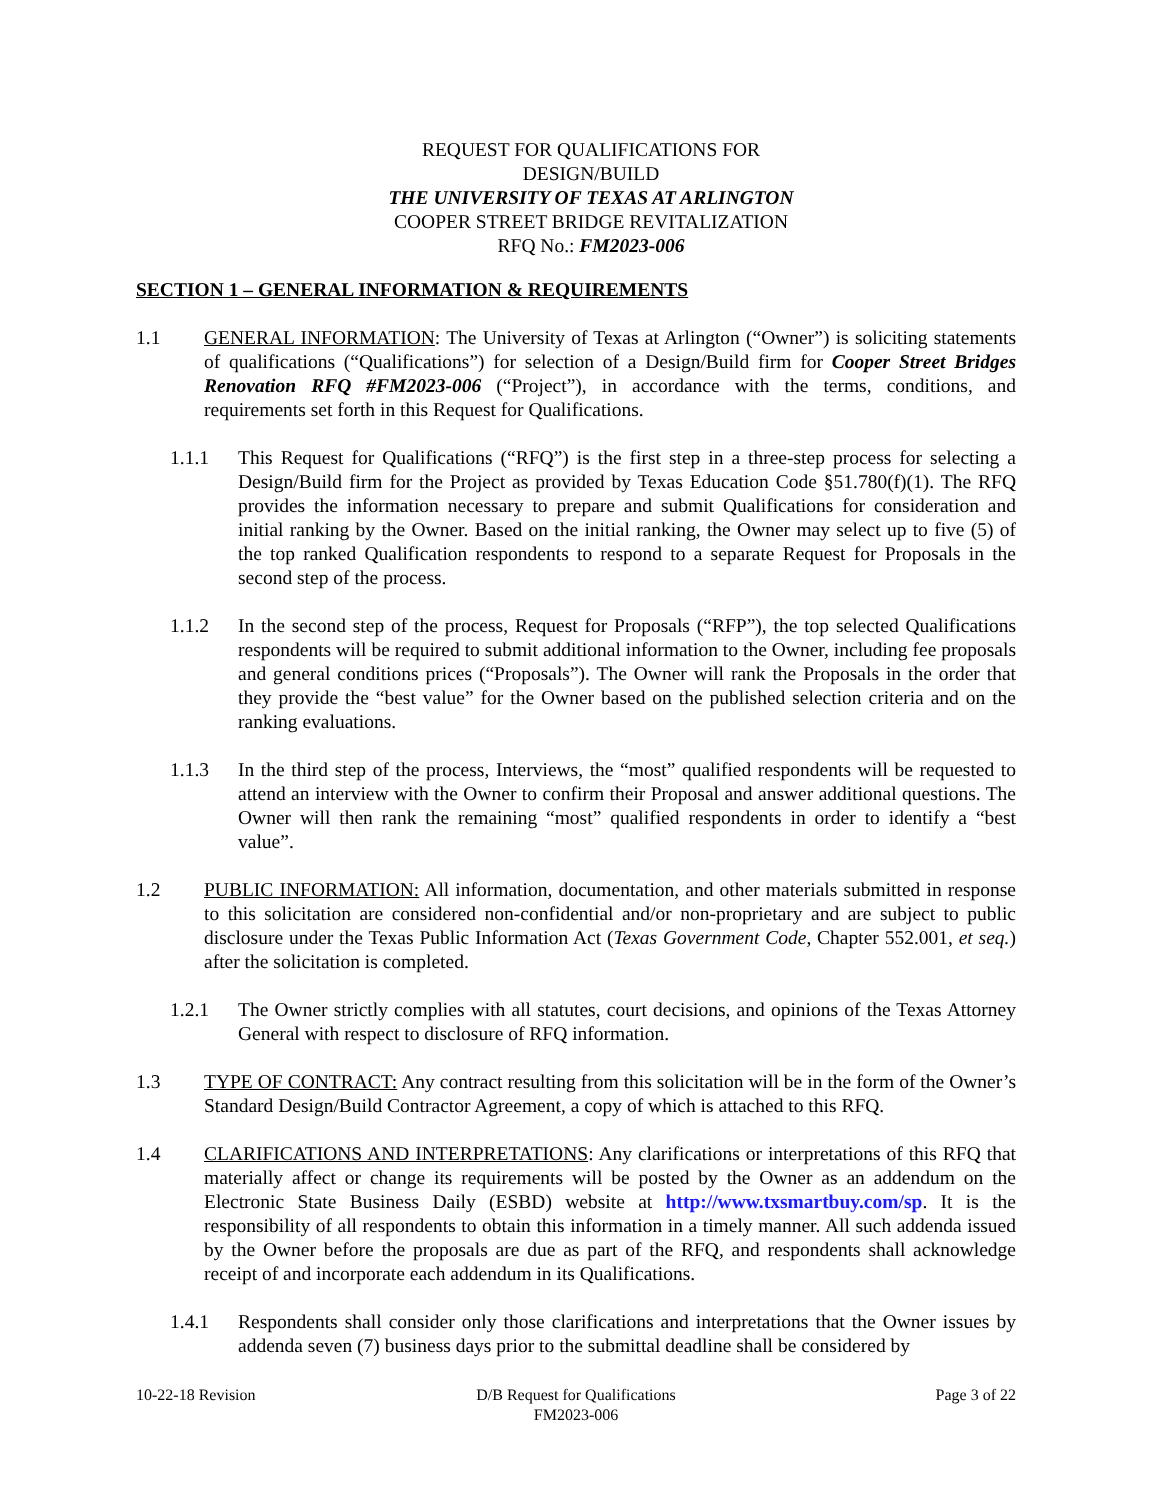REQUEST FOR QUALIFICATIONS FOR
DESIGN/BUILD
THE UNIVERSITY OF TEXAS AT ARLINGTON
COOPER STREET BRIDGE REVITALIZATION
RFQ No.: FM2023-006
SECTION 1 – GENERAL INFORMATION & REQUIREMENTS
1.1 GENERAL INFORMATION: The University of Texas at Arlington (“Owner”) is soliciting statements of qualifications (“Qualifications”) for selection of a Design/Build firm for Cooper Street Bridges Renovation RFQ #FM2023-006 (“Project”), in accordance with the terms, conditions, and requirements set forth in this Request for Qualifications.
1.1.1 This Request for Qualifications (“RFQ”) is the first step in a three-step process for selecting a Design/Build firm for the Project as provided by Texas Education Code §51.780(f)(1). The RFQ provides the information necessary to prepare and submit Qualifications for consideration and initial ranking by the Owner. Based on the initial ranking, the Owner may select up to five (5) of the top ranked Qualification respondents to respond to a separate Request for Proposals in the second step of the process.
1.1.2 In the second step of the process, Request for Proposals (“RFP”), the top selected Qualifications respondents will be required to submit additional information to the Owner, including fee proposals and general conditions prices (“Proposals”). The Owner will rank the Proposals in the order that they provide the “best value” for the Owner based on the published selection criteria and on the ranking evaluations.
1.1.3 In the third step of the process, Interviews, the “most” qualified respondents will be requested to attend an interview with the Owner to confirm their Proposal and answer additional questions. The Owner will then rank the remaining “most” qualified respondents in order to identify a “best value”.
1.2 PUBLIC INFORMATION: All information, documentation, and other materials submitted in response to this solicitation are considered non-confidential and/or non-proprietary and are subject to public disclosure under the Texas Public Information Act (Texas Government Code, Chapter 552.001, et seq.) after the solicitation is completed.
1.2.1 The Owner strictly complies with all statutes, court decisions, and opinions of the Texas Attorney General with respect to disclosure of RFQ information.
1.3 TYPE OF CONTRACT: Any contract resulting from this solicitation will be in the form of the Owner’s Standard Design/Build Contractor Agreement, a copy of which is attached to this RFQ.
1.4 CLARIFICATIONS AND INTERPRETATIONS: Any clarifications or interpretations of this RFQ that materially affect or change its requirements will be posted by the Owner as an addendum on the Electronic State Business Daily (ESBD) website at http://www.txsmartbuy.com/sp. It is the responsibility of all respondents to obtain this information in a timely manner. All such addenda issued by the Owner before the proposals are due as part of the RFQ, and respondents shall acknowledge receipt of and incorporate each addendum in its Qualifications.
1.4.1 Respondents shall consider only those clarifications and interpretations that the Owner issues by addenda seven (7) business days prior to the submittal deadline shall be considered by
10-22-18 Revision D/B Request for Qualifications
FM2023-006
Page 3 of 22